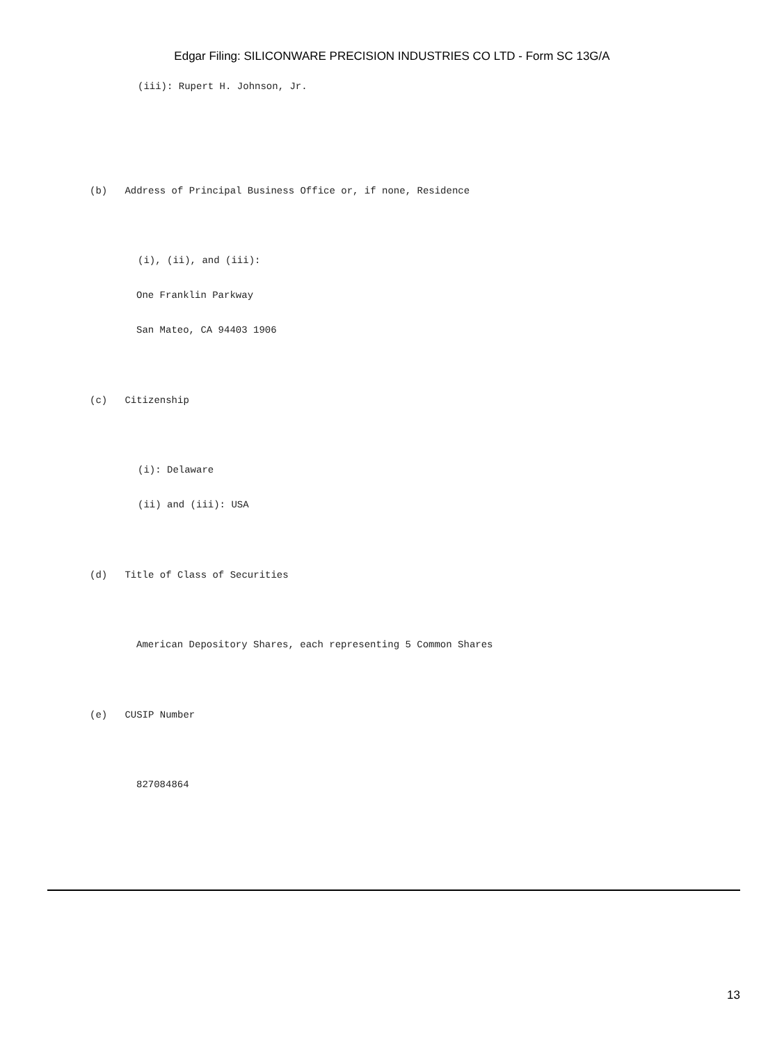Edgar Filing: SILICONWARE PRECISION INDUSTRIES CO LTD - Form SC 13G/A
(iii): Rupert H. Johnson, Jr.
(b) Address of Principal Business Office or, if none, Residence
(i), (ii), and (iii):
One Franklin Parkway
San Mateo, CA 94403 1906
(c) Citizenship
(i): Delaware
(ii) and (iii): USA
(d) Title of Class of Securities
American Depository Shares, each representing 5 Common Shares
(e) CUSIP Number
827084864
13